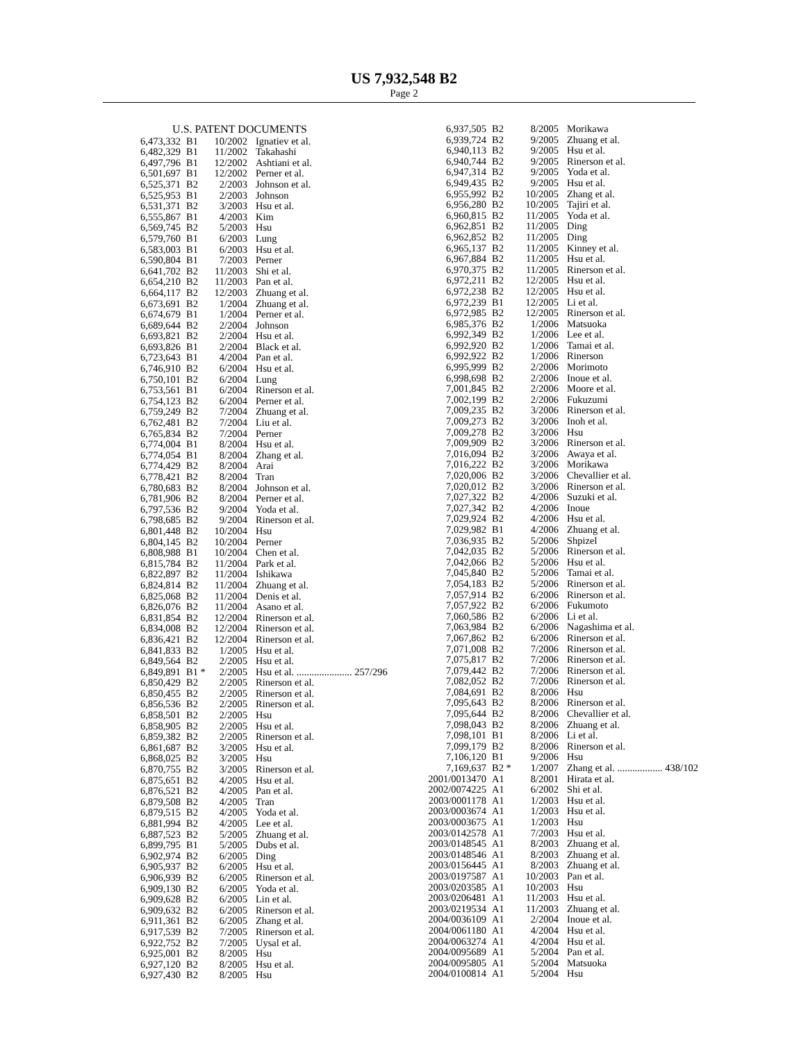US 7,932,548 B2
Page 2
U.S. PATENT DOCUMENTS
| 6,473,332 | B1 | 10/2002 | Ignatiev et al. |
| 6,482,329 | B1 | 11/2002 | Takahashi |
| 6,497,796 | B1 | 12/2002 | Ashtiani et al. |
| 6,501,697 | B1 | 12/2002 | Perner et al. |
| 6,525,371 | B2 | 2/2003 | Johnson et al. |
| 6,525,953 | B1 | 2/2003 | Johnson |
| 6,531,371 | B2 | 3/2003 | Hsu et al. |
| 6,555,867 | B1 | 4/2003 | Kim |
| 6,569,745 | B2 | 5/2003 | Hsu |
| 6,579,760 | B1 | 6/2003 | Lung |
| 6,583,003 | B1 | 6/2003 | Hsu et al. |
| 6,590,804 | B1 | 7/2003 | Perner |
| 6,641,702 | B2 | 11/2003 | Shi et al. |
| 6,654,210 | B2 | 11/2003 | Pan et al. |
| 6,664,117 | B2 | 12/2003 | Zhuang et al. |
| 6,673,691 | B2 | 1/2004 | Zhuang et al. |
| 6,674,679 | B1 | 1/2004 | Perner et al. |
| 6,689,644 | B2 | 2/2004 | Johnson |
| 6,693,821 | B2 | 2/2004 | Hsu et al. |
| 6,693,826 | B1 | 2/2004 | Black et al. |
| 6,723,643 | B1 | 4/2004 | Pan et al. |
| 6,746,910 | B2 | 6/2004 | Hsu et al. |
| 6,750,101 | B2 | 6/2004 | Lung |
| 6,753,561 | B1 | 6/2004 | Rinerson et al. |
| 6,754,123 | B2 | 6/2004 | Perner et al. |
| 6,759,249 | B2 | 7/2004 | Zhuang et al. |
| 6,762,481 | B2 | 7/2004 | Liu et al. |
| 6,765,834 | B2 | 7/2004 | Perner |
| 6,774,004 | B1 | 8/2004 | Hsu et al. |
| 6,774,054 | B1 | 8/2004 | Zhang et al. |
| 6,774,429 | B2 | 8/2004 | Arai |
| 6,778,421 | B2 | 8/2004 | Tran |
| 6,780,683 | B2 | 8/2004 | Johnson et al. |
| 6,781,906 | B2 | 8/2004 | Perner et al. |
| 6,797,536 | B2 | 9/2004 | Yoda et al. |
| 6,798,685 | B2 | 9/2004 | Rinerson et al. |
| 6,801,448 | B2 | 10/2004 | Hsu |
| 6,804,145 | B2 | 10/2004 | Perner |
| 6,808,988 | B1 | 10/2004 | Chen et al. |
| 6,815,784 | B2 | 11/2004 | Park et al. |
| 6,822,897 | B2 | 11/2004 | Ishikawa |
| 6,824,814 | B2 | 11/2004 | Zhuang et al. |
| 6,825,068 | B2 | 11/2004 | Denis et al. |
| 6,826,076 | B2 | 11/2004 | Asano et al. |
| 6,831,854 | B2 | 12/2004 | Rinerson et al. |
| 6,834,008 | B2 | 12/2004 | Rinerson et al. |
| 6,836,421 | B2 | 12/2004 | Rinerson et al. |
| 6,841,833 | B2 | 1/2005 | Hsu et al. |
| 6,849,564 | B2 | 2/2005 | Hsu et al. |
| 6,849,891 | B1 * | 2/2005 | Hsu et al. ...................... 257/296 |
| 6,850,429 | B2 | 2/2005 | Rinerson et al. |
| 6,850,455 | B2 | 2/2005 | Rinerson et al. |
| 6,856,536 | B2 | 2/2005 | Rinerson et al. |
| 6,858,501 | B2 | 2/2005 | Hsu |
| 6,858,905 | B2 | 2/2005 | Hsu et al. |
| 6,859,382 | B2 | 2/2005 | Rinerson et al. |
| 6,861,687 | B2 | 3/2005 | Hsu et al. |
| 6,868,025 | B2 | 3/2005 | Hsu |
| 6,870,755 | B2 | 3/2005 | Rinerson et al. |
| 6,875,651 | B2 | 4/2005 | Hsu et al. |
| 6,876,521 | B2 | 4/2005 | Pan et al. |
| 6,879,508 | B2 | 4/2005 | Tran |
| 6,879,515 | B2 | 4/2005 | Yoda et al. |
| 6,881,994 | B2 | 4/2005 | Lee et al. |
| 6,887,523 | B2 | 5/2005 | Zhuang et al. |
| 6,899,795 | B1 | 5/2005 | Dubs et al. |
| 6,902,974 | B2 | 6/2005 | Ding |
| 6,905,937 | B2 | 6/2005 | Hsu et al. |
| 6,906,939 | B2 | 6/2005 | Rinerson et al. |
| 6,909,130 | B2 | 6/2005 | Yoda et al. |
| 6,909,628 | B2 | 6/2005 | Lin et al. |
| 6,909,632 | B2 | 6/2005 | Rinerson et al. |
| 6,911,361 | B2 | 6/2005 | Zhang et al. |
| 6,917,539 | B2 | 7/2005 | Rinerson et al. |
| 6,922,752 | B2 | 7/2005 | Uysal et al. |
| 6,925,001 | B2 | 8/2005 | Hsu |
| 6,927,120 | B2 | 8/2005 | Hsu et al. |
| 6,927,430 | B2 | 8/2005 | Hsu |
| 6,937,505 | B2 | 8/2005 | Morikawa |
| 6,939,724 | B2 | 9/2005 | Zhuang et al. |
| 6,940,113 | B2 | 9/2005 | Hsu et al. |
| 6,940,744 | B2 | 9/2005 | Rinerson et al. |
| 6,947,314 | B2 | 9/2005 | Yoda et al. |
| 6,949,435 | B2 | 9/2005 | Hsu et al. |
| 6,955,992 | B2 | 10/2005 | Zhang et al. |
| 6,956,280 | B2 | 10/2005 | Tajiri et al. |
| 6,960,815 | B2 | 11/2005 | Yoda et al. |
| 6,962,851 | B2 | 11/2005 | Ding |
| 6,962,852 | B2 | 11/2005 | Ding |
| 6,965,137 | B2 | 11/2005 | Kinney et al. |
| 6,967,884 | B2 | 11/2005 | Hsu et al. |
| 6,970,375 | B2 | 11/2005 | Rinerson et al. |
| 6,972,211 | B2 | 12/2005 | Hsu et al. |
| 6,972,238 | B2 | 12/2005 | Hsu et al. |
| 6,972,239 | B1 | 12/2005 | Li et al. |
| 6,972,985 | B2 | 12/2005 | Rinerson et al. |
| 6,985,376 | B2 | 1/2006 | Matsuoka |
| 6,992,349 | B2 | 1/2006 | Lee et al. |
| 6,992,920 | B2 | 1/2006 | Tamai et al. |
| 6,992,922 | B2 | 1/2006 | Rinerson |
| 6,995,999 | B2 | 2/2006 | Morimoto |
| 6,998,698 | B2 | 2/2006 | Inoue et al. |
| 7,001,845 | B2 | 2/2006 | Moore et al. |
| 7,002,199 | B2 | 2/2006 | Fukuzumi |
| 7,009,235 | B2 | 3/2006 | Rinerson et al. |
| 7,009,273 | B2 | 3/2006 | Inoh et al. |
| 7,009,278 | B2 | 3/2006 | Hsu |
| 7,009,909 | B2 | 3/2006 | Rinerson et al. |
| 7,016,094 | B2 | 3/2006 | Awaya et al. |
| 7,016,222 | B2 | 3/2006 | Morikawa |
| 7,020,006 | B2 | 3/2006 | Chevallier et al. |
| 7,020,012 | B2 | 3/2006 | Rinerson et al. |
| 7,027,322 | B2 | 4/2006 | Suzuki et al. |
| 7,027,342 | B2 | 4/2006 | Inoue |
| 7,029,924 | B2 | 4/2006 | Hsu et al. |
| 7,029,982 | B1 | 4/2006 | Zhuang et al. |
| 7,036,935 | B2 | 5/2006 | Shpizel |
| 7,042,035 | B2 | 5/2006 | Rinerson et al. |
| 7,042,066 | B2 | 5/2006 | Hsu et al. |
| 7,045,840 | B2 | 5/2006 | Tamai et al. |
| 7,054,183 | B2 | 5/2006 | Rinerson et al. |
| 7,057,914 | B2 | 6/2006 | Rinerson et al. |
| 7,057,922 | B2 | 6/2006 | Fukumoto |
| 7,060,586 | B2 | 6/2006 | Li et al. |
| 7,063,984 | B2 | 6/2006 | Nagashima et al. |
| 7,067,862 | B2 | 6/2006 | Rinerson et al. |
| 7,071,008 | B2 | 7/2006 | Rinerson et al. |
| 7,075,817 | B2 | 7/2006 | Rinerson et al. |
| 7,079,442 | B2 | 7/2006 | Rinerson et al. |
| 7,082,052 | B2 | 7/2006 | Rinerson et al. |
| 7,084,691 | B2 | 8/2006 | Hsu |
| 7,095,643 | B2 | 8/2006 | Rinerson et al. |
| 7,095,644 | B2 | 8/2006 | Chevallier et al. |
| 7,098,043 | B2 | 8/2006 | Zhuang et al. |
| 7,098,101 | B1 | 8/2006 | Li et al. |
| 7,099,179 | B2 | 8/2006 | Rinerson et al. |
| 7,106,120 | B1 | 9/2006 | Hsu |
| 7,169,637 | B2 * | 1/2007 | Zhang et al. .................. 438/102 |
| 2001/0013470 | A1 | 8/2001 | Hirata et al. |
| 2002/0074225 | A1 | 6/2002 | Shi et al. |
| 2003/0001178 | A1 | 1/2003 | Hsu et al. |
| 2003/0003674 | A1 | 1/2003 | Hsu et al. |
| 2003/0003675 | A1 | 1/2003 | Hsu |
| 2003/0142578 | A1 | 7/2003 | Hsu et al. |
| 2003/0148545 | A1 | 8/2003 | Zhuang et al. |
| 2003/0148546 | A1 | 8/2003 | Zhuang et al. |
| 2003/0156445 | A1 | 8/2003 | Zhuang et al. |
| 2003/0197587 | A1 | 10/2003 | Pan et al. |
| 2003/0203585 | A1 | 10/2003 | Hsu |
| 2003/0206481 | A1 | 11/2003 | Hsu et al. |
| 2003/0219534 | A1 | 11/2003 | Zhuang et al. |
| 2004/0036109 | A1 | 2/2004 | Inoue et al. |
| 2004/0061180 | A1 | 4/2004 | Hsu et al. |
| 2004/0063274 | A1 | 4/2004 | Hsu et al. |
| 2004/0095689 | A1 | 5/2004 | Pan et al. |
| 2004/0095805 | A1 | 5/2004 | Matsuoka |
| 2004/0100814 | A1 | 5/2004 | Hsu |